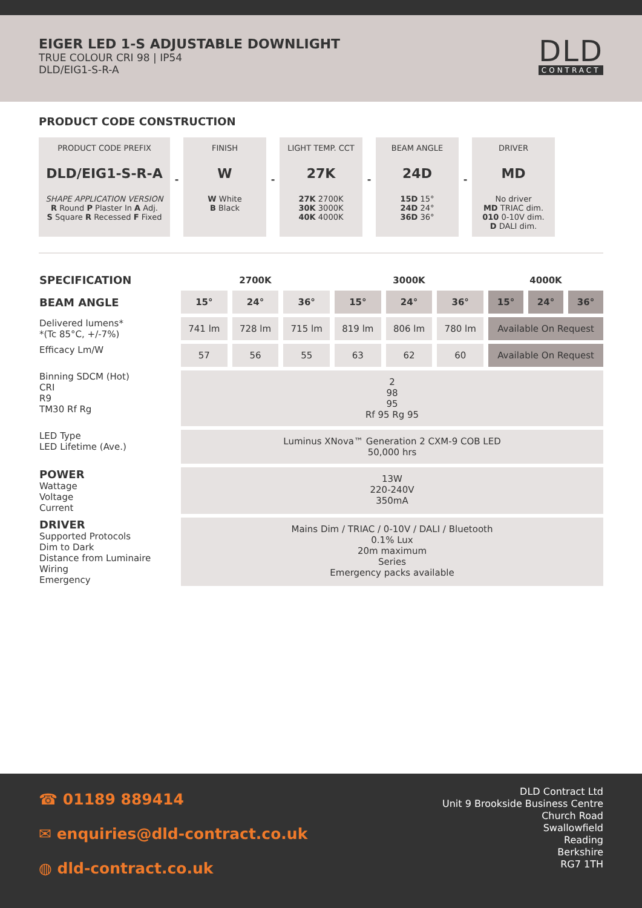EIGER LED 1-S ADJUSTABLE DOWNLIGHT
TRUE COLOUR CRI 98 | IP54
DLD/EIG1-S-R-A
DLD
CONTRACT
PRODUCT CODE CONSTRUCTION
PRODUCT CODE PREFIX
DLD/EIG1-S-R-A
SHAPE APPLICATION VERSION
R Round P Plaster In A Adj.
S Square R Recessed F Fixed
-
FINISH
W
W White
B Black
-
LIGHT TEMP. CCT
27K
27K 2700K
30K 3000K
40K 4000K
-
BEAM ANGLE
24D
15D 15°
24D 24°
36D 36°
-
DRIVER
MD
No driver
MD TRIAC dim.
010 0-10V dim.
D DALI dim.
| SPECIFICATION | 2700K | | | 3000K | | | 4000K | | |
| --- | --- | --- | --- | --- | --- | --- | --- | --- | --- |
| BEAM ANGLE | 15° | 24° | 36° | 15° | 24° | 36° | 15° | 24° | 36° |
| Delivered lumens* *(Tc 85°C, +/-7%) | 741 lm | 728 lm | 715 lm | 819 lm | 806 lm | 780 lm | Available On Request | | |
| Efficacy Lm/W | 57 | 56 | 55 | 63 | 62 | 60 | Available On Request | | |
| Binning SDCM (Hot) CRI R9 TM30 Rf Rg | 2 98 95 Rf 95 Rg 95 | | | | | | | | |
| LED Type LED Lifetime (Ave.) | Luminus XNova™ Generation 2 CXM-9 COB LED 50,000 hrs | | | | | | | | |
| POWER Wattage Voltage Current | 13W 220-240V 350mA | | | | | | | | |
| DRIVER Supported Protocols Dim to Dark Distance from Luminaire Wiring Emergency | Mains Dim / TRIAC / 0-10V / DALI / Bluetooth 0.1% Lux 20m maximum Series Emergency packs available | | | | | | | | |
☎ 01189 889414
✉ enquiries@dld-contract.co.uk
◍ dld-contract.co.uk
DLD Contract Ltd
Unit 9 Brookside Business Centre
Church Road
Swallowfield
Reading
Berkshire
RG7 1TH